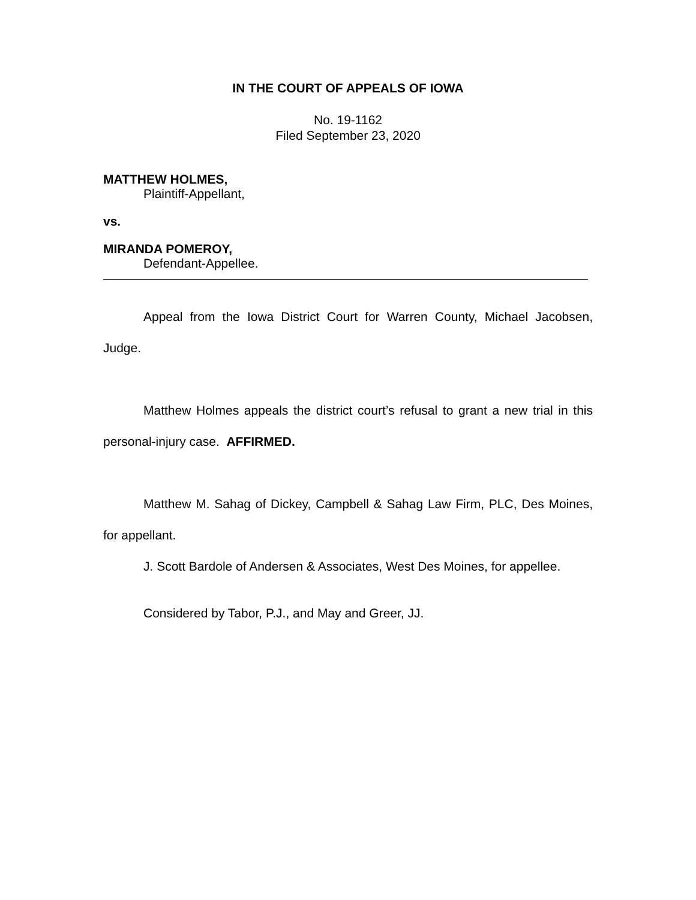IN THE COURT OF APPEALS OF IOWA
No. 19-1162
Filed September 23, 2020
MATTHEW HOLMES,
Plaintiff-Appellant,
vs.
MIRANDA POMEROY,
Defendant-Appellee.
Appeal from the Iowa District Court for Warren County, Michael Jacobsen, Judge.
Matthew Holmes appeals the district court’s refusal to grant a new trial in this personal-injury case. AFFIRMED.
Matthew M. Sahag of Dickey, Campbell & Sahag Law Firm, PLC, Des Moines, for appellant.
J. Scott Bardole of Andersen & Associates, West Des Moines, for appellee.
Considered by Tabor, P.J., and May and Greer, JJ.